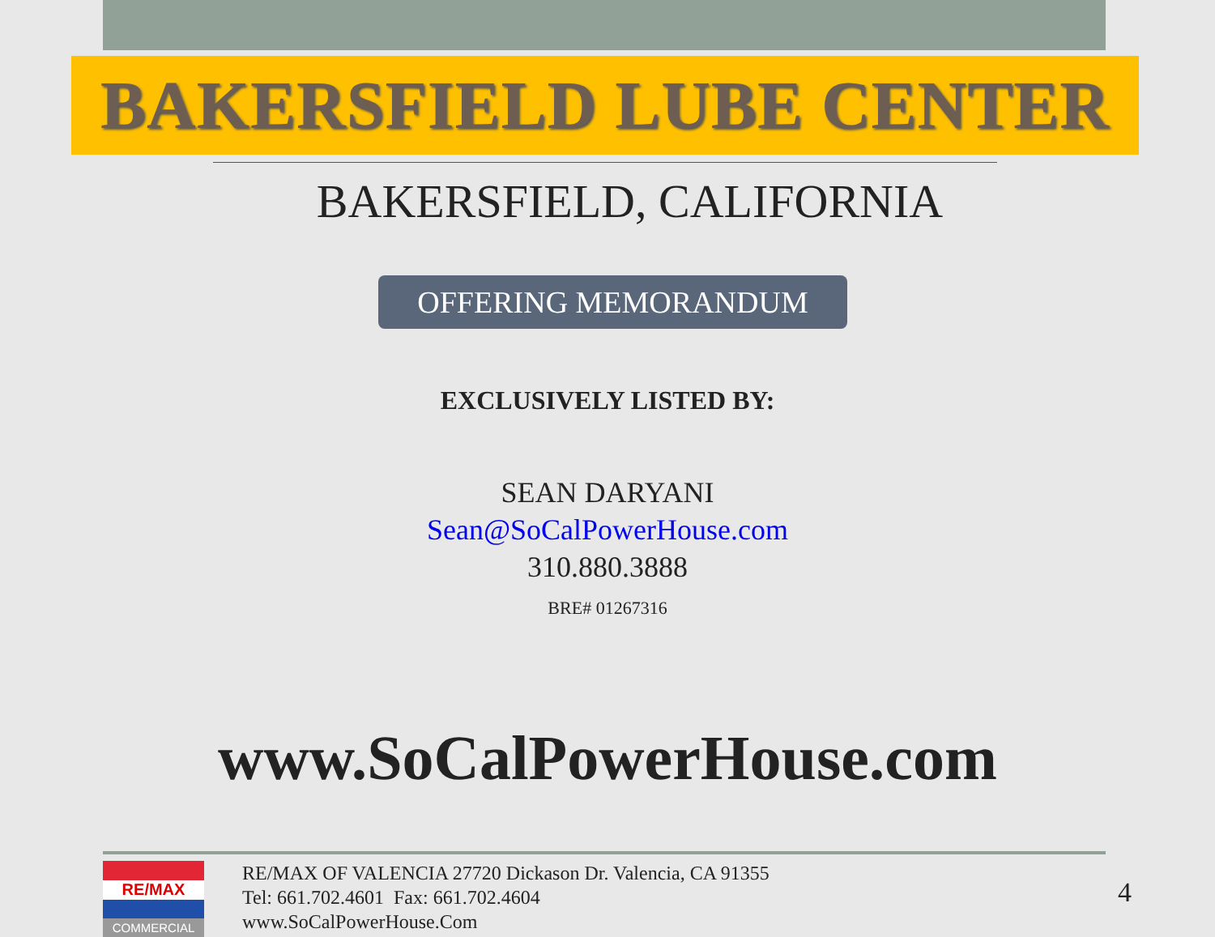BAKERSFIELD LUBE CENTER
BAKERSFIELD, CALIFORNIA
OFFERING MEMORANDUM
EXCLUSIVELY LISTED BY:
SEAN DARYANI
Sean@SoCalPowerHouse.com
310.880.3888
BRE# 01267316
www.SoCalPowerHouse.com
RE/MAX
COMMERCIAL
RE/MAX OF VALENCIA 27720 Dickason Dr. Valencia, CA 91355
Tel: 661.702.4601 Fax: 661.702.4604
www.SoCalPowerHouse.Com
4